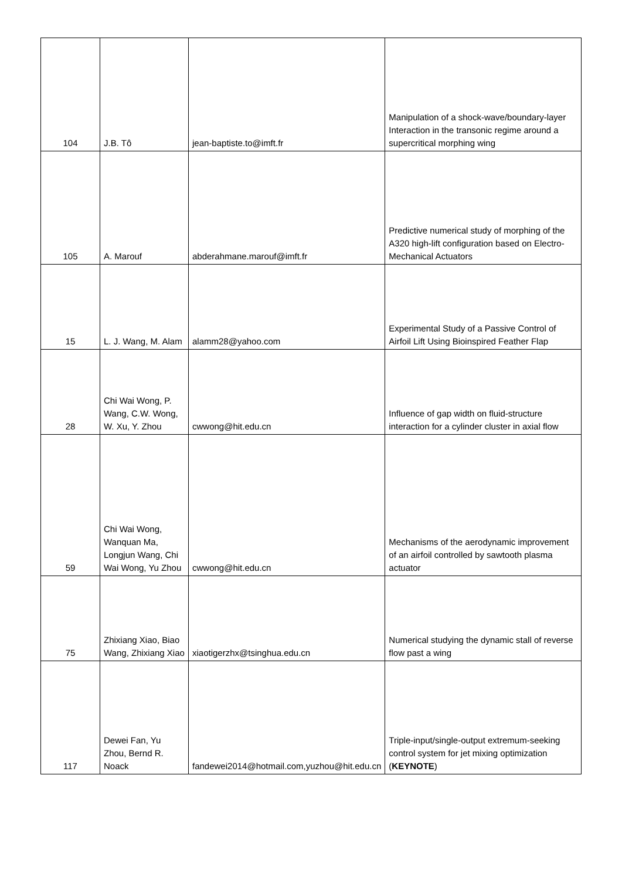| 104 | J.B. Tô | jean-baptiste.to@imft.fr | Manipulation of a shock-wave/boundary-layer Interaction in the transonic regime around a supercritical morphing wing |
| 105 | A. Marouf | abderahmane.marouf@imft.fr | Predictive numerical study of morphing of the A320 high-lift configuration based on Electro-Mechanical Actuators |
| 15 | L. J. Wang, M. Alam | alamm28@yahoo.com | Experimental Study of a Passive Control of Airfoil Lift Using Bioinspired Feather Flap |
| 28 | Chi Wai Wong, P. Wang, C.W. Wong, W. Xu, Y. Zhou | cwwong@hit.edu.cn | Influence of gap width on fluid-structure interaction for a cylinder cluster in axial flow |
| 59 | Chi Wai Wong, Wanquan Ma, Longjun Wang, Chi Wai Wong, Yu Zhou | cwwong@hit.edu.cn | Mechanisms of the aerodynamic improvement of an airfoil controlled by sawtooth plasma actuator |
| 75 | Zhixiang Xiao, Biao Wang, Zhixiang Xiao | xiaotigerzhx@tsinghua.edu.cn | Numerical studying the dynamic stall of reverse flow past a wing |
| 117 | Dewei Fan, Yu Zhou, Bernd R. Noack | fandewei2014@hotmail.com,yuzhou@hit.edu.cn | Triple-input/single-output extremum-seeking control system for jet mixing optimization ( KEYNOTE ) |